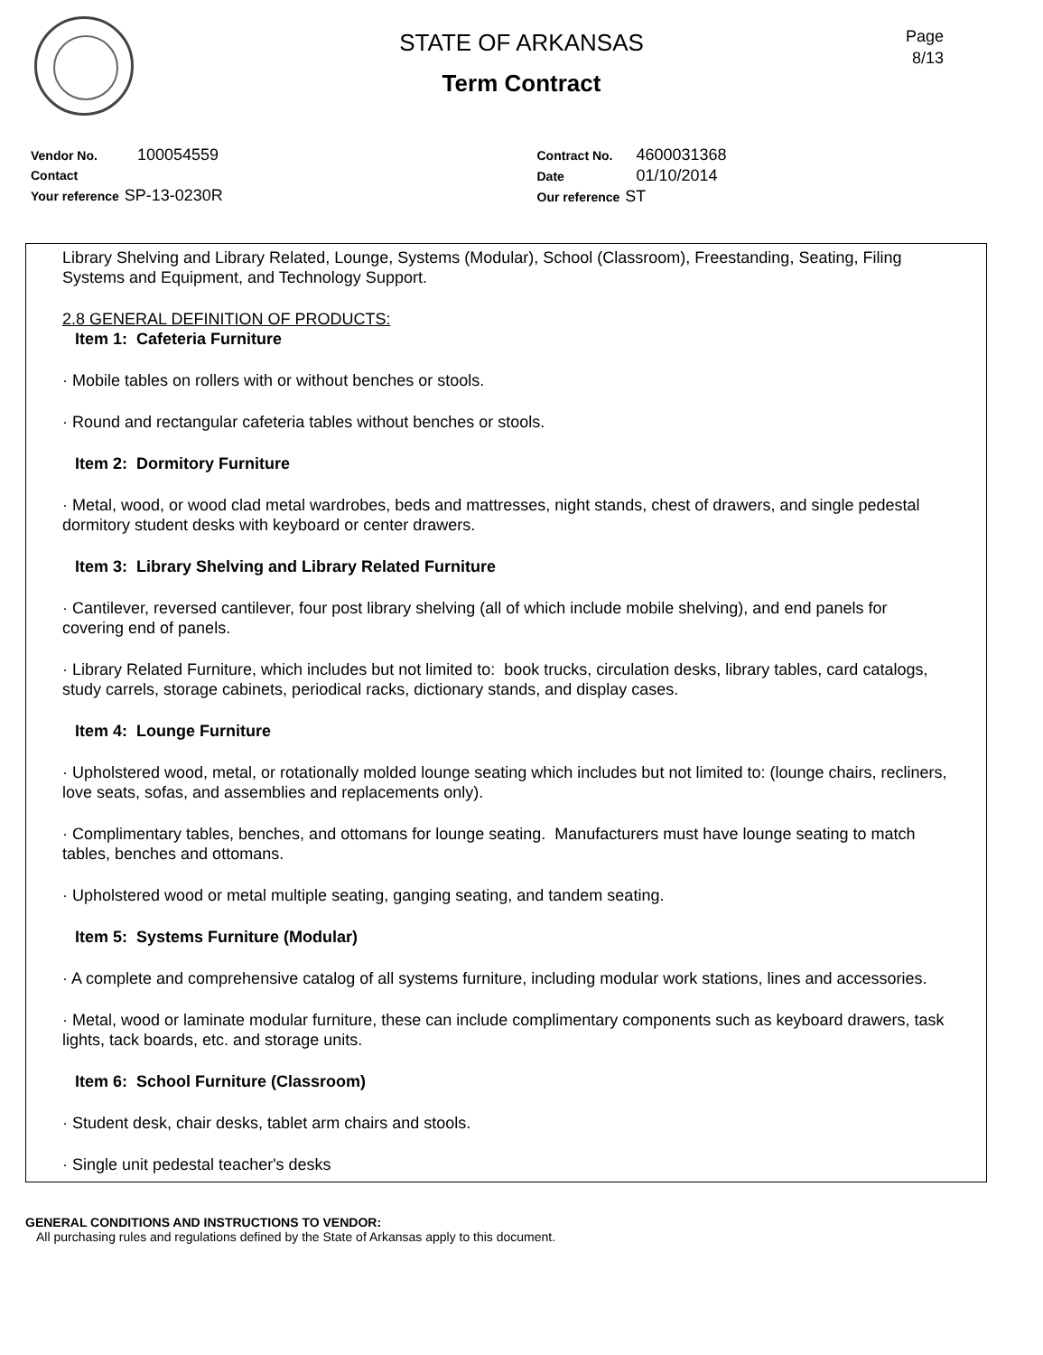Page
8/13
STATE OF ARKANSAS
Term Contract
Vendor No. 100054559
Contact
Your reference SP-13-0230R
Contract No. 4600031368
Date 01/10/2014
Our reference ST
Library Shelving and Library Related, Lounge, Systems (Modular), School (Classroom), Freestanding, Seating, Filing Systems and Equipment, and Technology Support.
2.8 GENERAL DEFINITION OF PRODUCTS:
Item 1: Cafeteria Furniture
· Mobile tables on rollers with or without benches or stools.
· Round and rectangular cafeteria tables without benches or stools.
Item 2: Dormitory Furniture
· Metal, wood, or wood clad metal wardrobes, beds and mattresses, night stands, chest of drawers, and single pedestal dormitory student desks with keyboard or center drawers.
Item 3: Library Shelving and Library Related Furniture
· Cantilever, reversed cantilever, four post library shelving (all of which include mobile shelving), and end panels for covering end of panels.
· Library Related Furniture, which includes but not limited to: book trucks, circulation desks, library tables, card catalogs, study carrels, storage cabinets, periodical racks, dictionary stands, and display cases.
Item 4: Lounge Furniture
· Upholstered wood, metal, or rotationally molded lounge seating which includes but not limited to: (lounge chairs, recliners, love seats, sofas, and assemblies and replacements only).
· Complimentary tables, benches, and ottomans for lounge seating. Manufacturers must have lounge seating to match tables, benches and ottomans.
· Upholstered wood or metal multiple seating, ganging seating, and tandem seating.
Item 5: Systems Furniture (Modular)
· A complete and comprehensive catalog of all systems furniture, including modular work stations, lines and accessories.
· Metal, wood or laminate modular furniture, these can include complimentary components such as keyboard drawers, task lights, tack boards, etc. and storage units.
Item 6: School Furniture (Classroom)
· Student desk, chair desks, tablet arm chairs and stools.
· Single unit pedestal teacher's desks
GENERAL CONDITIONS AND INSTRUCTIONS TO VENDOR:
All purchasing rules and regulations defined by the State of Arkansas apply to this document.